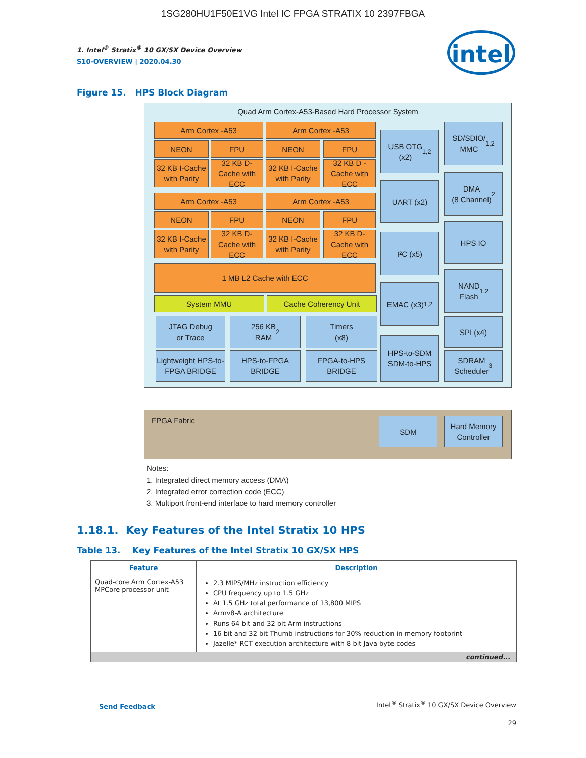1SG280HU1F50E1VG Intel IC FPGA STRATIX 10 2397FBGA
intel
1. Intel<sup>®</sup> Stratix<sup>®</sup> 10 GX/SX Device Overview
S10-OVERVIEW | 2020.04.30
Figure 15. HPS Block Diagram
Quad Arm Cortex-A53-Based Hard Processor System
FPGA Fabric
Arm Cortex -A53 Arm Cortex -A53
NEON FPU NEON FPU
32 KB I-Cache with Parity
32 KB D-Cache with ECC
32 KB I-Cache with Parity
32 KB D -Cache with ECC
Arm Cortex -A53 Arm Cortex -A53
NEON FPU NEON FPU
32 KB I-Cache with Parity
32 KB D-Cache with ECC
32 KB I-Cache with Parity
32 KB D-Cache with ECC
1 MB L2 Cache with ECC
System MMU Cache Coherency Unit
JTAG Debug
or Trace
256 KB
RAM<sup>2</sup>
Timers
(x8)
Lightweight HPS-to-FPGA BRIDGE
HPS-to-FPGA
BRIDGE
FPGA-to-HPS
BRIDGE
USB OTG
(x2)<sup>1,2</sup>
UART (x2)
I²C (x5)
EMAC (x3)<sup>1,2</sup>
HPS-to-SDM
SDM-to-HPS
SD/SDIO/
MMC<sup>1,2</sup>
DMA
(8 Channel)<sup>2</sup>
HPS IO
NAND
Flash<sup>1,2</sup>
SPI (x4)
SDRAM
Scheduler<sup>3</sup>
SDM
Hard Memory Controller
Notes:
1. Integrated direct memory access (DMA)
2. Integrated error correction code (ECC)
3. Multiport front-end interface to hard memory controller
1.18.1. Key Features of the Intel Stratix 10 HPS
Table 13. Key Features of the Intel Stratix 10 GX/SX HPS
| Feature | Description |
| --- | --- |
| Quad-core Arm Cortex-A53 MPCore processor unit | 2.3 MIPS/MHz instruction efficiency CPU frequency up to 1.5 GHz At 1.5 GHz total performance of 13,800 MIPS Armv8-A architecture Runs 64 bit and 32 bit Arm instructions 16 bit and 32 bit Thumb instructions for 30% reduction in memory footprint Jazelle* RCT execution architecture with 8 bit Java byte codes |
| continued... | |
Send Feedback Intel<sup>®</sup> Stratix<sup>®</sup> 10 GX/SX Device Overview
29